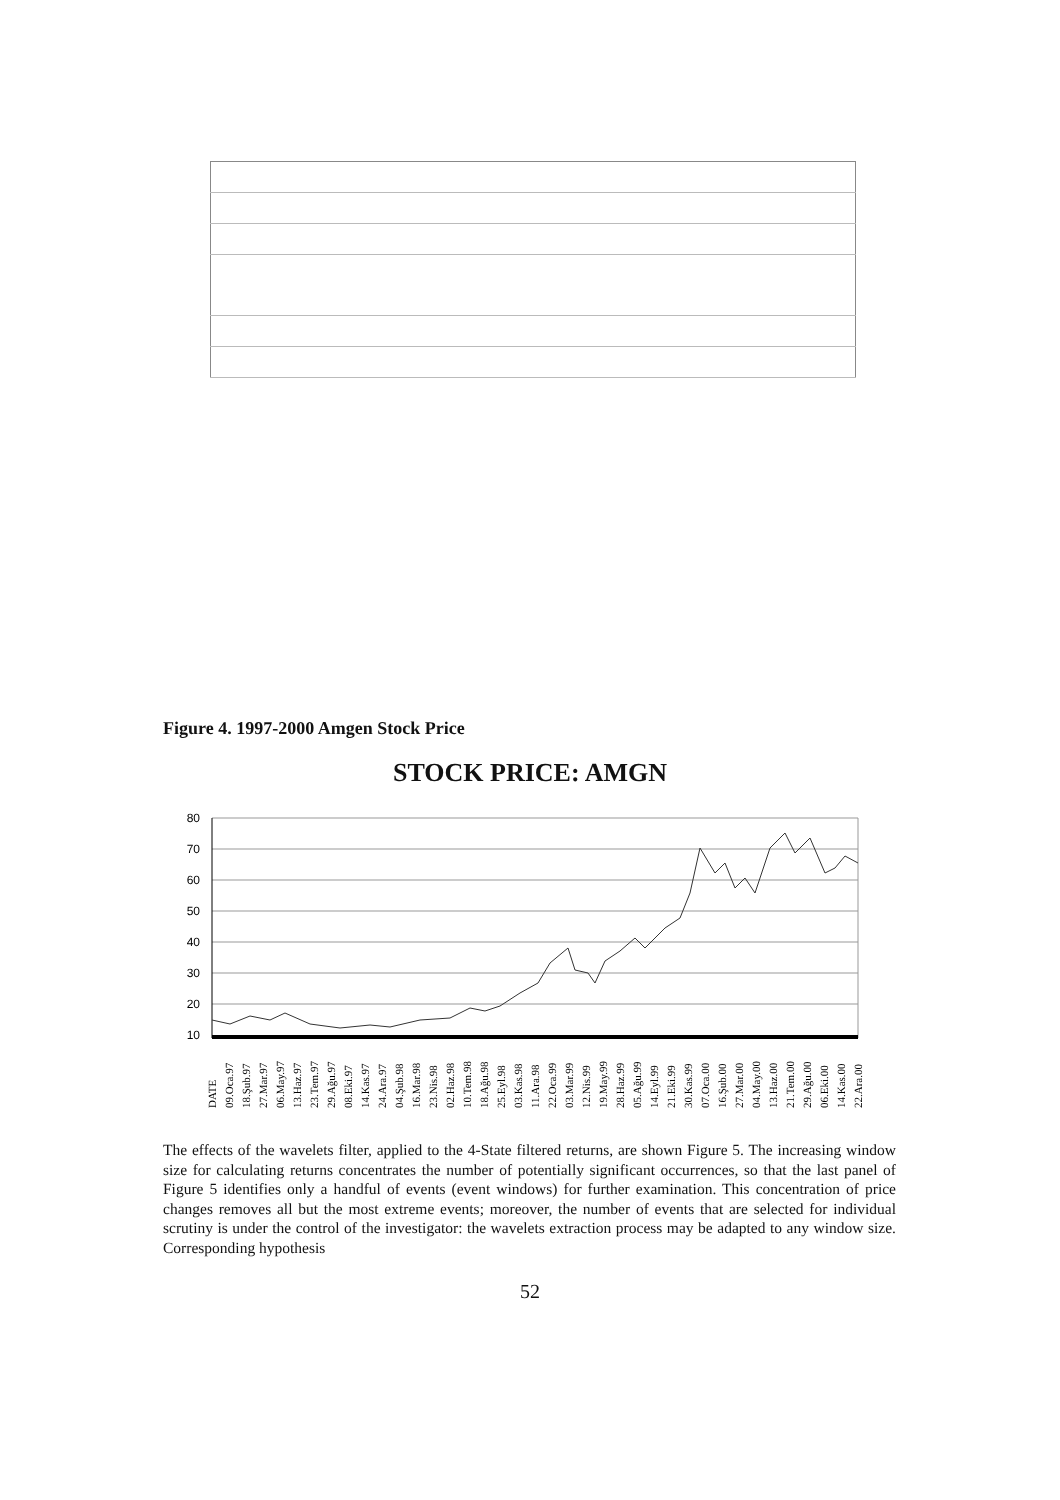Figure 4. 1997-2000 Amgen Stock Price
STOCK PRICE: AMGN
80
70
60
50
40
30
20
10
DATE
09.Oca.97
18.Şub.97
27.Mar.97
06.May.97
13.Haz.97
23.Tem.97
29.Ağu.97
08.Eki.97
14.Kas.97
24.Ara.97
04.Şub.98
16.Mar.98
23.Nis.98
02.Haz.98
10.Tem.98
18.Ağu.98
25.Eyl.98
03.Kas.98
11.Ara.98
22.Oca.99
03.Mar.99
12.Nis.99
19.May.99
28.Haz.99
05.Ağu.99
14.Eyl.99
21.Eki.99
30.Kas.99
07.Oca.00
16.Şub.00
27.Mar.00
04.May.00
13.Haz.00
21.Tem.00
29.Ağu.00
06.Eki.00
14.Kas.00
22.Ara.00
The effects of the wavelets filter, applied to the 4-State filtered returns, are shown Figure 5. The increasing window size for calculating returns concentrates the number of potentially significant occurrences, so that the last panel of Figure 5 identifies only a handful of events (event windows) for further examination. This concentration of price changes removes all but the most extreme events; moreover, the number of events that are selected for individual scrutiny is under the control of the investigator: the wavelets extraction process may be adapted to any window size. Corresponding hypothesis
52